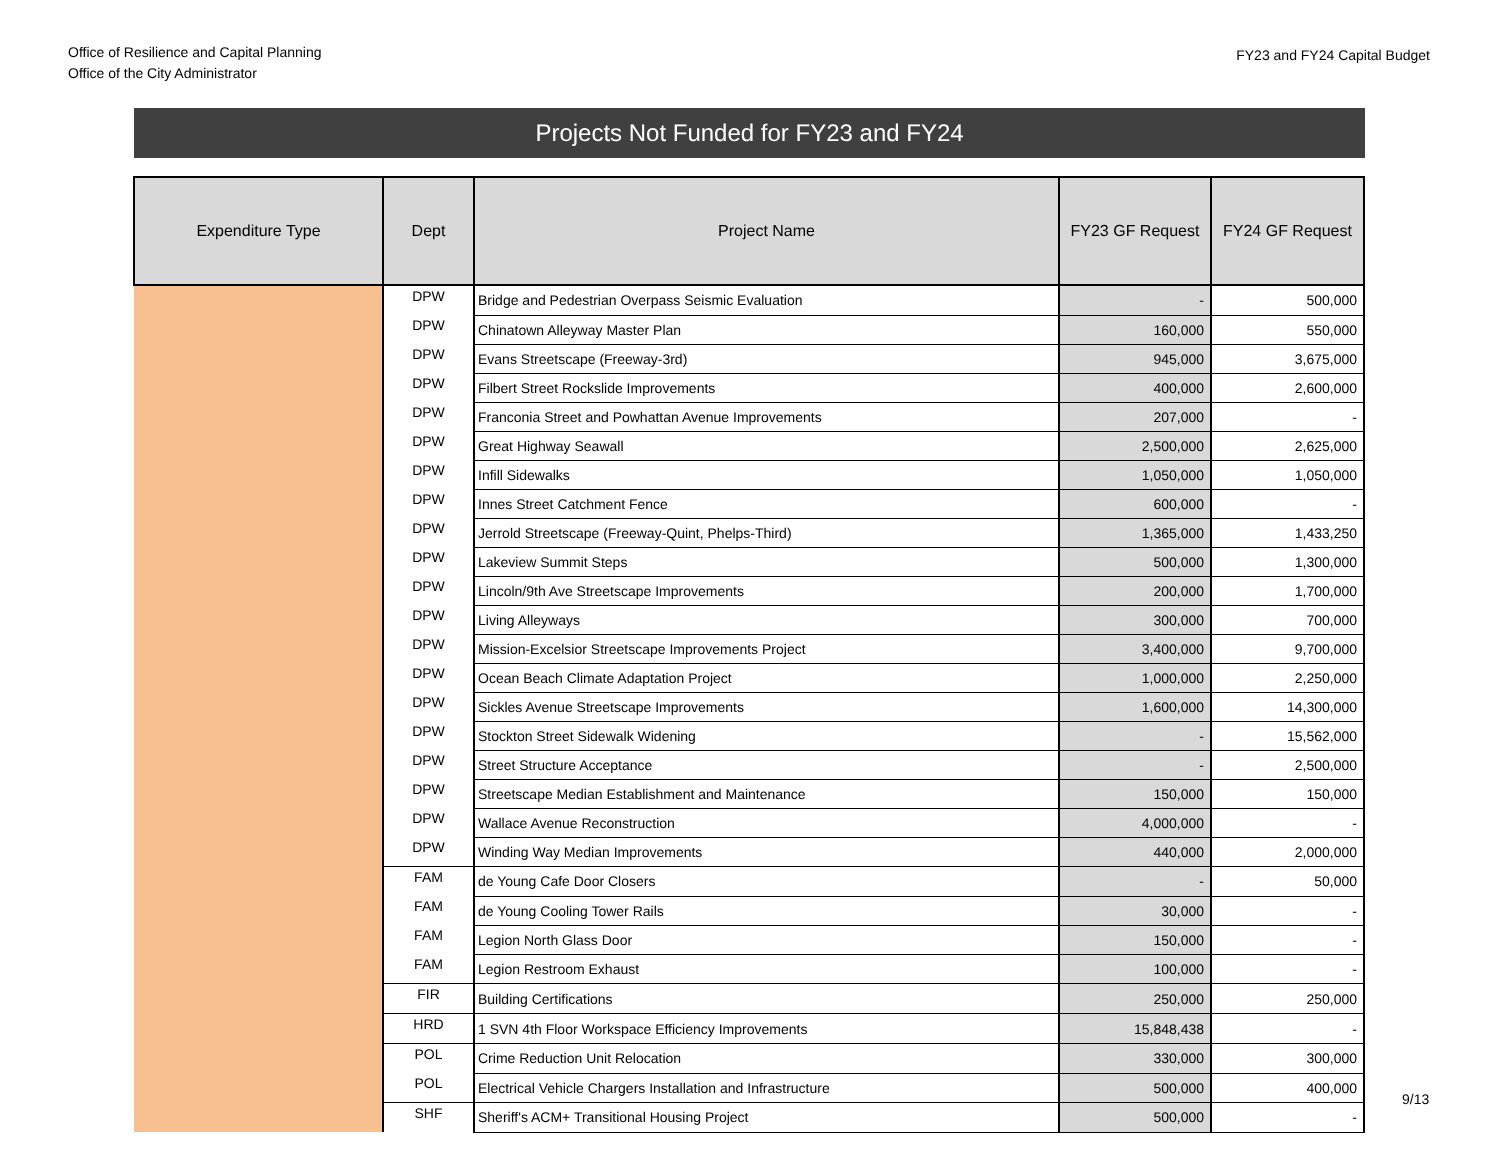Office of Resilience and Capital Planning
Office of the City Administrator
FY23 and FY24 Capital Budget
Projects Not Funded for FY23 and FY24
| Expenditure Type | Dept | Project Name | FY23 GF Request | FY24 GF Request |
| --- | --- | --- | --- | --- |
| | DPW | Bridge and Pedestrian Overpass Seismic Evaluation | - | 500,000 |
| | DPW | Chinatown Alleyway Master Plan | 160,000 | 550,000 |
| | DPW | Evans Streetscape (Freeway-3rd) | 945,000 | 3,675,000 |
| | DPW | Filbert Street Rockslide Improvements | 400,000 | 2,600,000 |
| | DPW | Franconia Street and Powhattan Avenue Improvements | 207,000 | - |
| | DPW | Great Highway Seawall | 2,500,000 | 2,625,000 |
| | DPW | Infill Sidewalks | 1,050,000 | 1,050,000 |
| | DPW | Innes Street Catchment Fence | 600,000 | - |
| | DPW | Jerrold Streetscape (Freeway-Quint, Phelps-Third) | 1,365,000 | 1,433,250 |
| | DPW | Lakeview Summit Steps | 500,000 | 1,300,000 |
| | DPW | Lincoln/9th Ave Streetscape Improvements | 200,000 | 1,700,000 |
| | DPW | Living Alleyways | 300,000 | 700,000 |
| | DPW | Mission-Excelsior Streetscape Improvements Project | 3,400,000 | 9,700,000 |
| | DPW | Ocean Beach Climate Adaptation Project | 1,000,000 | 2,250,000 |
| | DPW | Sickles Avenue Streetscape Improvements | 1,600,000 | 14,300,000 |
| | DPW | Stockton Street Sidewalk Widening | - | 15,562,000 |
| | DPW | Street Structure Acceptance | - | 2,500,000 |
| | DPW | Streetscape Median Establishment and Maintenance | 150,000 | 150,000 |
| | DPW | Wallace Avenue Reconstruction | 4,000,000 | - |
| | DPW | Winding Way Median Improvements | 440,000 | 2,000,000 |
| | FAM | de Young Cafe Door Closers | - | 50,000 |
| | FAM | de Young Cooling Tower Rails | 30,000 | - |
| | FAM | Legion North Glass Door | 150,000 | - |
| | FAM | Legion Restroom Exhaust | 100,000 | - |
| | FIR | Building Certifications | 250,000 | 250,000 |
| | HRD | 1 SVN 4th Floor Workspace Efficiency Improvements | 15,848,438 | - |
| | POL | Crime Reduction Unit Relocation | 330,000 | 300,000 |
| | POL | Electrical Vehicle Chargers Installation and Infrastructure | 500,000 | 400,000 |
| | SHF | Sheriff's ACM+ Transitional Housing Project | 500,000 | - |
9/13